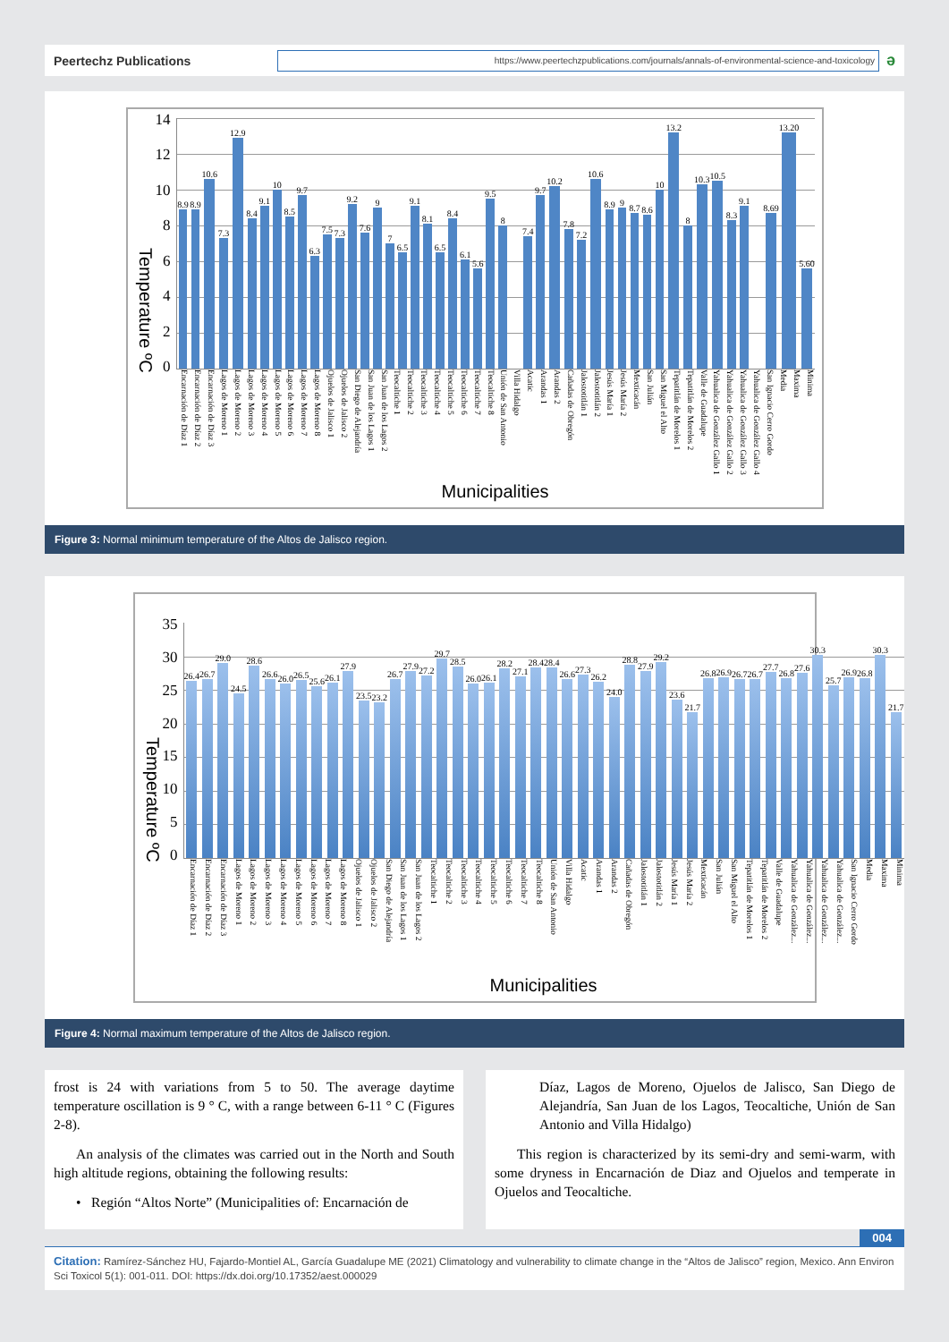Peertechz Publications
https://www.peertechzpublications.com/journals/annals-of-environmental-science-and-toxicology
ə
Temperature ºC
14
12
10
86420
8.9
8.9
10.6
7.3
12.9
8.4
9.1
10
8.5
9.7
6.3
7.5
7.3
9.2
7.6
9
7
6.5
9.1
8.1
6.5
8.4
6.1
5.6
9.5
8
7.4
9.7
10.2
7.8
7.2
10.6
8.9
9
8.7
8.6
10
13.2
8
10.3
10.5
8.3
9.1
8.69
13.20
5.60
Encarnación de Díaz 1 Encarnación de Díaz 2 Encarnación de Díaz 3 Lagos de Moreno 1 Lagos de Moreno 2 Lagos de Moreno 3 Lagos de Moreno 4 Lagos de Moreno 5 Lagos de Moreno 6 Lagos de Moreno 7 Lagos de Moreno 8 Ojuelos de Jalisco 1 Ojuelos de Jalisco 2 San Diego de Alejandría San Juan de los Lagos 1 San Juan de los Lagos 2 Teocaltiche 1 Teocaltiche 2 Teocaltiche 3 Teocaltiche 4 Teocaltiche 5 Teocaltiche 6 Teocaltiche 7 Teocaltiche 8 Unión de San Antonio Villa Hidalgo Acatic Arandas 1 Arandas 2 Cañadas de Obregón Jalostotitlán 1 Jalostotitlán 2 Jesús María 1 Jesús María 2 Mexticacán San Julián San Miguel el Alto Tepatitlán de Morelos 1 Tepatitlán de Morelos 2 Valle de Guadalupe Yahualica de González Gallo 1 Yahualica de González Gallo 2 Yahualica de González Gallo 3 Yahualica de González Gallo 4 San Ignacio Cerro Gordo Media Maxima Minima
Municipalities
Figure 3: Normal minimum temperature of the Altos de Jalisco region.
Temperature ºC
35
30
25
20
15
10
5
0
26.4
26.7
29.0
24.5
28.6
26.6
26.0
26.5
25.6
26.1
27.9
23.5
23.2
26.7
27.9
27.2
29.7
28.5
26.0
26.1
28.2
27.1
28.4
28.4
26.6
27.3
26.2
24.0
28.8
27.9
29.2
23.6
21.7
26.8
26.9
26.7
26.7
27.7
26.8
27.6
30.3
25.7
26.9
26.8
30.3
21.7
Encarnación de Díaz 1 Encarnación de Díaz 2 Encarnación de Díaz 3 Lagos de Moreno 1 Lagos de Moreno 2 Lagos de Moreno 3 Lagos de Moreno 4 Lagos de Moreno 5 Lagos de Moreno 6 Lagos de Moreno 7 Lagos de Moreno 8 Ojuelos de Jalisco 1 Ojuelos de Jalisco 2 San Diego de Alejandría San Juan de los Lagos 1 San Juan de los Lagos 2 Teocaltiche 1 Teocaltiche 2 Teocaltiche 3 Teocaltiche 4 Teocaltiche 5 Teocaltiche 6 Teocaltiche 7 Teocaltiche 8 Unión de San Antonio Villa Hidalgo Acatic Arandas 1 Arandas 2 Cañadas de Obregón Jalostotitlán 1 Jalostotitlán 2 Jesús María 1 Jesús María 2 Mexticacán San Julián San Miguel el Alto Tepatitlán de Morelos 1 Tepatitlán de Morelos 2 Valle de Guadalupe Yahualica de González... Yahualica de González... Yahualica de González... Yahualica de González... San Ignacio Cerro Gordo Media Maxima Minima
Municipalities
Figure 4: Normal maximum temperature of the Altos de Jalisco region.
frost is 24 with variations from 5 to 50. The average daytime temperature oscillation is 9 ° C, with a range between 6-11 ° C (Figures 2-8).
An analysis of the climates was carried out in the North and South high altitude regions, obtaining the following results:
• Región “Altos Norte” (Municipalities of: Encarnación de
Díaz, Lagos de Moreno, Ojuelos de Jalisco, San Diego de Alejandría, San Juan de los Lagos, Teocaltiche, Unión de San Antonio and Villa Hidalgo)
This region is characterized by its semi-dry and semi-warm, with some dryness in Encarnación de Diaz and Ojuelos and temperate in Ojuelos and Teocaltiche.
004
Citation: Ramírez-Sánchez HU, Fajardo-Montiel AL, García Guadalupe ME (2021) Climatology and vulnerability to climate change in the “Altos de Jalisco” region, Mexico. Ann Environ Sci Toxicol 5(1): 001-011. DOI: https://dx.doi.org/10.17352/aest.000029